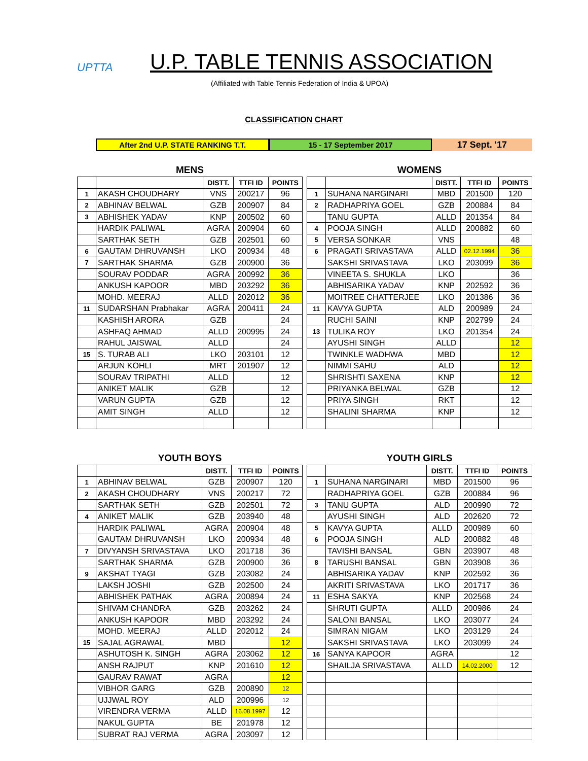UPTTA
U.P. TABLE TENNIS ASSOCIATION
(Affiliated with Table Tennis Federation of India & UPOA)
CLASSIFICATION CHART
After 2nd U.P. STATE RANKING T.T. 15 - 17 September 2017
17 Sept. '17
| MENS | | | | |
| | | DISTT. | TTFI ID | POINTS |
| 1 | AKASH CHOUDHARY | VNS | 200217 | 96 |
| 2 | ABHINAV BELWAL | GZB | 200907 | 84 |
| 3 | ABHISHEK YADAV | KNP | 200502 | 60 |
| | HARDIK PALIWAL | AGRA | 200904 | 60 |
| | SARTHAK SETH | GZB | 202501 | 60 |
| 6 | GAUTAM DHRUVANSH | LKO | 200934 | 48 |
| 7 | SARTHAK SHARMA | GZB | 200900 | 36 |
| | SOURAV PODDAR | AGRA | 200992 | 36 |
| | ANKUSH KAPOOR | MBD | 203292 | 36 |
| | MOHD. MEERAJ | ALLD | 202012 | 36 |
| 11 | SUDARSHAN Prabhakar | AGRA | 200411 | 24 |
| | KASHISH ARORA | GZB | | 24 |
| | ASHFAQ AHMAD | ALLD | 200995 | 24 |
| | RAHUL JAISWAL | ALLD | | 24 |
| 15 | S. TURAB ALI | LKO | 203101 | 12 |
| | ARJUN KOHLI | MRT | 201907 | 12 |
| | SOURAV TRIPATHI | ALLD | | 12 |
| | ANIKET MALIK | GZB | | 12 |
| | VARUN GUPTA | GZB | | 12 |
| | AMIT SINGH | ALLD | | 12 |
| WOMENS | | | | |
| | | DISTT. | TTFI ID | POINTS |
| 1 | SUHANA NARGINARI | MBD | 201500 | 120 |
| 2 | RADHAPRIYA GOEL | GZB | 200884 | 84 |
| | TANU GUPTA | ALLD | 201354 | 84 |
| 4 | POOJA SINGH | ALLD | 200882 | 60 |
| 5 | VERSA SONKAR | VNS | | 48 |
| 6 | PRAGATI SRIVASTAVA | ALLD | 02.12.1994 | 36 |
| | SAKSHI SRIVASTAVA | LKO | 203099 | 36 |
| | VINEETA S. SHUKLA | LKO | | 36 |
| | ABHISARIKA YADAV | KNP | 202592 | 36 |
| | MOITREE CHATTERJEE | LKO | 201386 | 36 |
| 11 | KAVYA GUPTA | ALD | 200989 | 24 |
| | RUCHI SAINI | KNP | 202799 | 24 |
| 13 | TULIKA ROY | LKO | 201354 | 24 |
| | AYUSHI SINGH | ALLD | | 12 |
| | TWINKLE WADHWA | MBD | | 12 |
| | NIMMI SAHU | ALD | | 12 |
| | SHRISHTI SAXENA | KNP | | 12 |
| | PRIYANKA BELWAL | GZB | | 12 |
| | PRIYA SINGH | RKT | | 12 |
| | SHALINI SHARMA | KNP | | 12 |
| YOUTH BOYS | | | | |
| | | DISTT. | TTFI ID | POINTS |
| 1 | ABHINAV BELWAL | GZB | 200907 | 120 |
| 2 | AKASH CHOUDHARY | VNS | 200217 | 72 |
| | SARTHAK SETH | GZB | 202501 | 72 |
| 4 | ANIKET MALIK | GZB | 203940 | 48 |
| | HARDIK PALIWAL | AGRA | 200904 | 48 |
| | GAUTAM DHRUVANSH | LKO | 200934 | 48 |
| 7 | DIVYANSH SRIVASTAVA | LKO | 201718 | 36 |
| | SARTHAK SHARMA | GZB | 200900 | 36 |
| 9 | AKSHAT TYAGI | GZB | 203082 | 24 |
| | LAKSH JOSHI | GZB | 202500 | 24 |
| | ABHISHEK PATHAK | AGRA | 200894 | 24 |
| | SHIVAM CHANDRA | GZB | 203262 | 24 |
| | ANKUSH KAPOOR | MBD | 203292 | 24 |
| | MOHD. MEERAJ | ALLD | 202012 | 24 |
| 15 | SAJAL AGRAWAL | MBD | | 12 |
| | ASHUTOSH K. SINGH | AGRA | 203062 | 12 |
| | ANSH RAJPUT | KNP | 201610 | 12 |
| | GAURAV RAWAT | AGRA | | 12 |
| | VIBHOR GARG | GZB | 200890 | 12 |
| | UJJWAL ROY | ALD | 200996 | 12 |
| | VIRENDRA VERMA | ALLD | 16.08.1997 | 12 |
| | NAKUL GUPTA | BE | 201978 | 12 |
| | SUBRAT RAJ VERMA | AGRA | 203097 | 12 |
| YOUTH GIRLS | | | | |
| | | DISTT. | TTFI ID | POINTS |
| 1 | SUHANA NARGINARI | MBD | 201500 | 96 |
| | RADHAPRIYA GOEL | GZB | 200884 | 96 |
| 3 | TANU GUPTA | ALD | 200990 | 72 |
| | AYUSHI SINGH | ALD | 202620 | 72 |
| 5 | KAVYA GUPTA | ALLD | 200989 | 60 |
| 6 | POOJA SINGH | ALD | 200882 | 48 |
| | TAVISHI BANSAL | GBN | 203907 | 48 |
| 8 | TARUSHI BANSAL | GBN | 203908 | 36 |
| | ABHISARIKA YADAV | KNP | 202592 | 36 |
| | AKRITI SRIVASTAVA | LKO | 201717 | 36 |
| 11 | ESHA SAKYA | KNP | 202568 | 24 |
| | SHRUTI GUPTA | ALLD | 200986 | 24 |
| | SALONI BANSAL | LKO | 203077 | 24 |
| | SIMRAN NIGAM | LKO | 203129 | 24 |
| | SAKSHI SRIVASTAVA | LKO | 203099 | 24 |
| 16 | SANYA KAPOOR | AGRA | | 12 |
| | SHAILJA SRIVASTAVA | ALLD | 14.02.2000 | 12 |